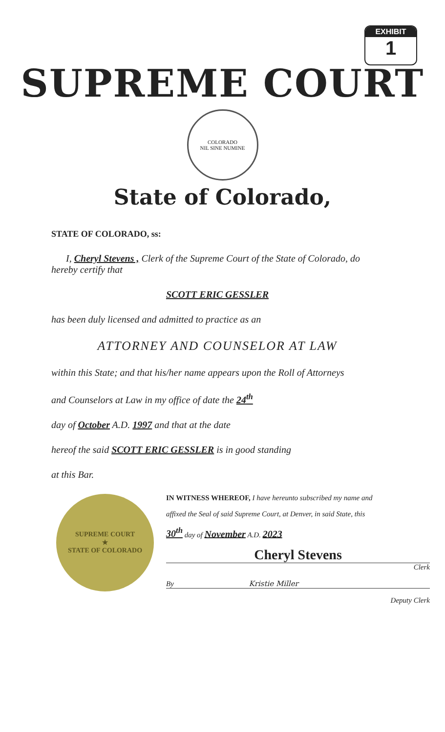EXHIBIT
1
SUPREME COURT
COLORADO
NIL SINE NUMINE
State of Colorado,
STATE OF COLORADO, ss:
I, Cheryl Stevens , Clerk of the Supreme Court of the State of Colorado, do hereby certify that
SCOTT ERIC GESSLER
has been duly licensed and admitted to practice as an
ATTORNEY AND COUNSELOR AT LAW
within this State; and that his/her name appears upon the Roll of Attorneys
and Counselors at Law in my office of date the 24<sup>th</sup>
day of October A.D. 1997 and that at the date
hereof the said SCOTT ERIC GESSLER is in good standing
at this Bar.
SUPREME COURT
★
STATE OF COLORADO
IN WITNESS WHEREOF, I have hereunto subscribed my name and
affixed the Seal of said Supreme Court, at Denver, in said State, this
30<sup>th</sup> day of November A.D. 2023
Cheryl Stevens
Clerk
By Kristie Miller
Deputy Clerk